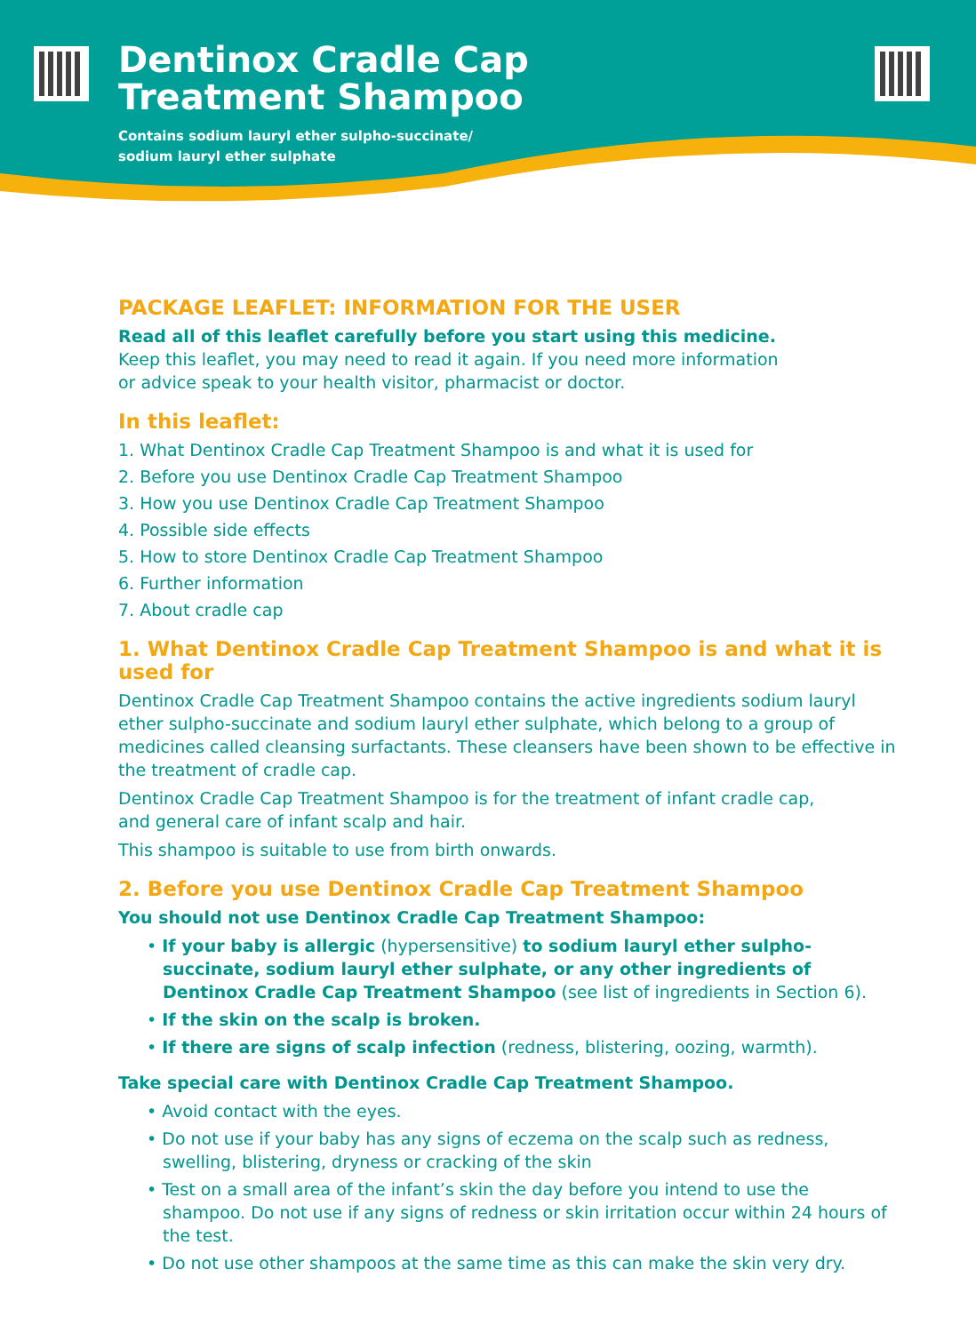Dentinox Cradle Cap
Treatment Shampoo
Contains sodium lauryl ether sulpho-succinate/
sodium lauryl ether sulphate
PACKAGE LEAFLET: INFORMATION FOR THE USER
Read all of this leaflet carefully before you start using this medicine.
Keep this leaflet, you may need to read it again. If you need more information
or advice speak to your health visitor, pharmacist or doctor.
In this leaflet:
1. What Dentinox Cradle Cap Treatment Shampoo is and what it is used for
2. Before you use Dentinox Cradle Cap Treatment Shampoo
3. How you use Dentinox Cradle Cap Treatment Shampoo
4. Possible side effects
5. How to store Dentinox Cradle Cap Treatment Shampoo
6. Further information
7. About cradle cap
1. What Dentinox Cradle Cap Treatment Shampoo is and what it is used for
Dentinox Cradle Cap Treatment Shampoo contains the active ingredients sodium lauryl ether sulpho-succinate and sodium lauryl ether sulphate, which belong to a group of medicines called cleansing surfactants. These cleansers have been shown to be effective in the treatment of cradle cap.
Dentinox Cradle Cap Treatment Shampoo is for the treatment of infant cradle cap,
and general care of infant scalp and hair.
This shampoo is suitable to use from birth onwards.
2. Before you use Dentinox Cradle Cap Treatment Shampoo
You should not use Dentinox Cradle Cap Treatment Shampoo:
• If your baby is allergic (hypersensitive) to sodium lauryl ether sulpho-succinate, sodium lauryl ether sulphate, or any other ingredients of Dentinox Cradle Cap Treatment Shampoo (see list of ingredients in Section 6).
• If the skin on the scalp is broken.
• If there are signs of scalp infection (redness, blistering, oozing, warmth).
Take special care with Dentinox Cradle Cap Treatment Shampoo.
• Avoid contact with the eyes.
• Do not use if your baby has any signs of eczema on the scalp such as redness, swelling, blistering, dryness or cracking of the skin
• Test on a small area of the infant’s skin the day before you intend to use the shampoo. Do not use if any signs of redness or skin irritation occur within 24 hours of the test.
• Do not use other shampoos at the same time as this can make the skin very dry.